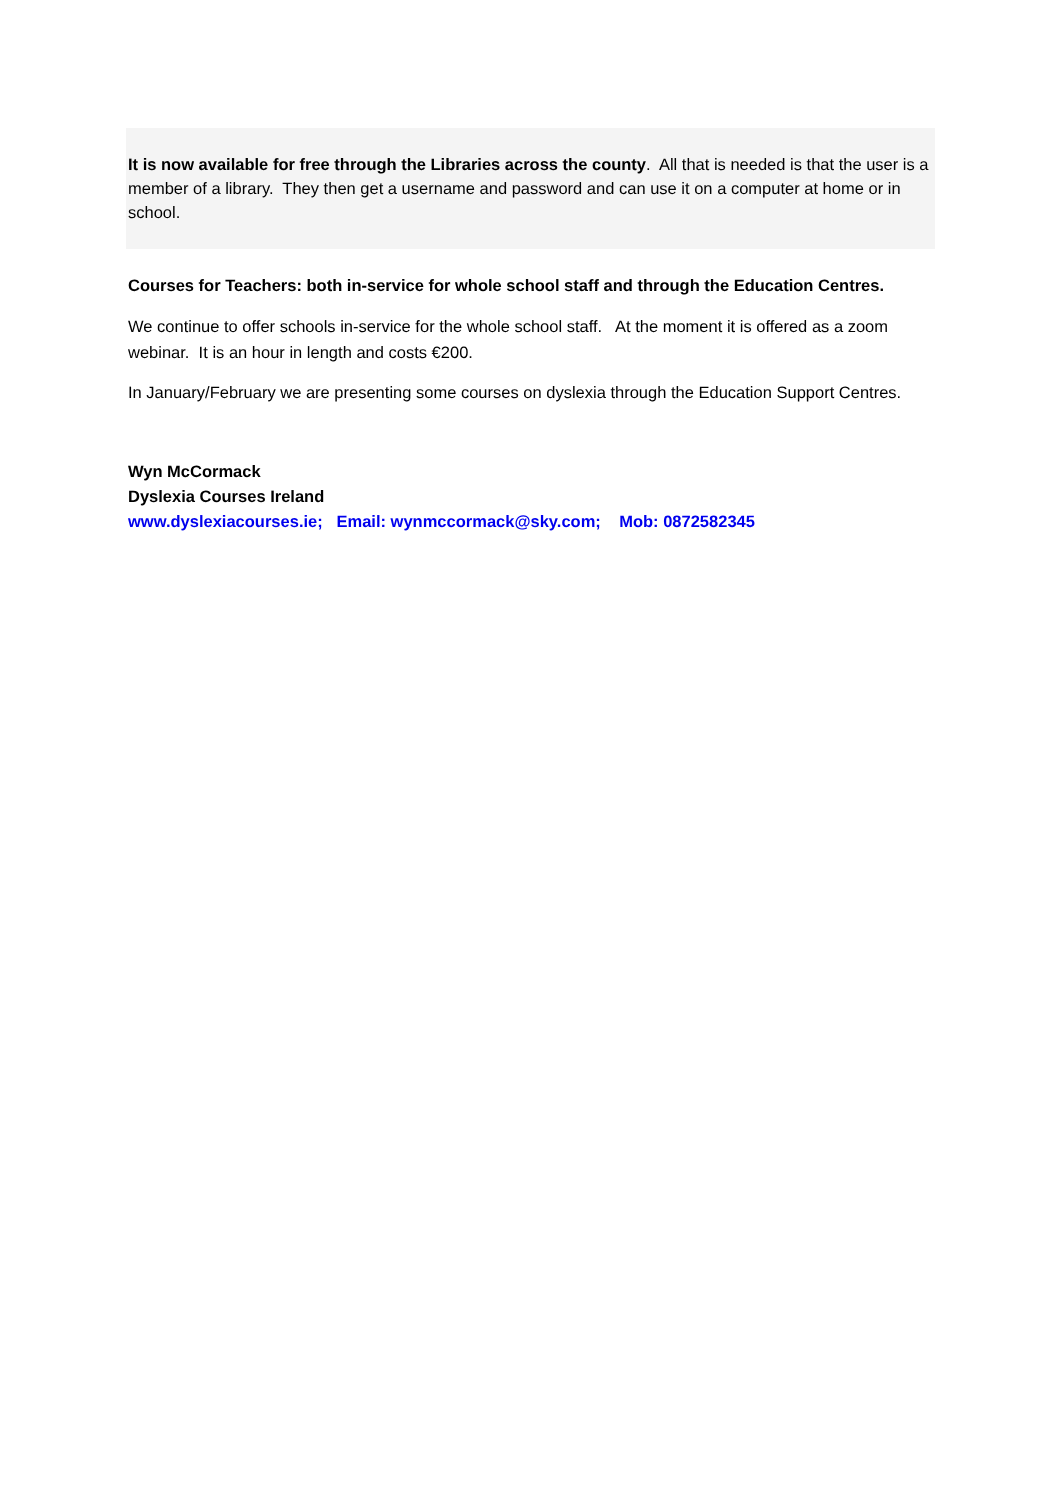It is now available for free through the Libraries across the county. All that is needed is that the user is a member of a library. They then get a username and password and can use it on a computer at home or in school.
Courses for Teachers: both in-service for whole school staff and through the Education Centres.
We continue to offer schools in-service for the whole school staff. At the moment it is offered as a zoom webinar. It is an hour in length and costs €200.
In January/February we are presenting some courses on dyslexia through the Education Support Centres.
Wyn McCormack
Dyslexia Courses Ireland
www.dyslexiacourses.ie; Email: wynmccormack@sky.com; Mob: 0872582345